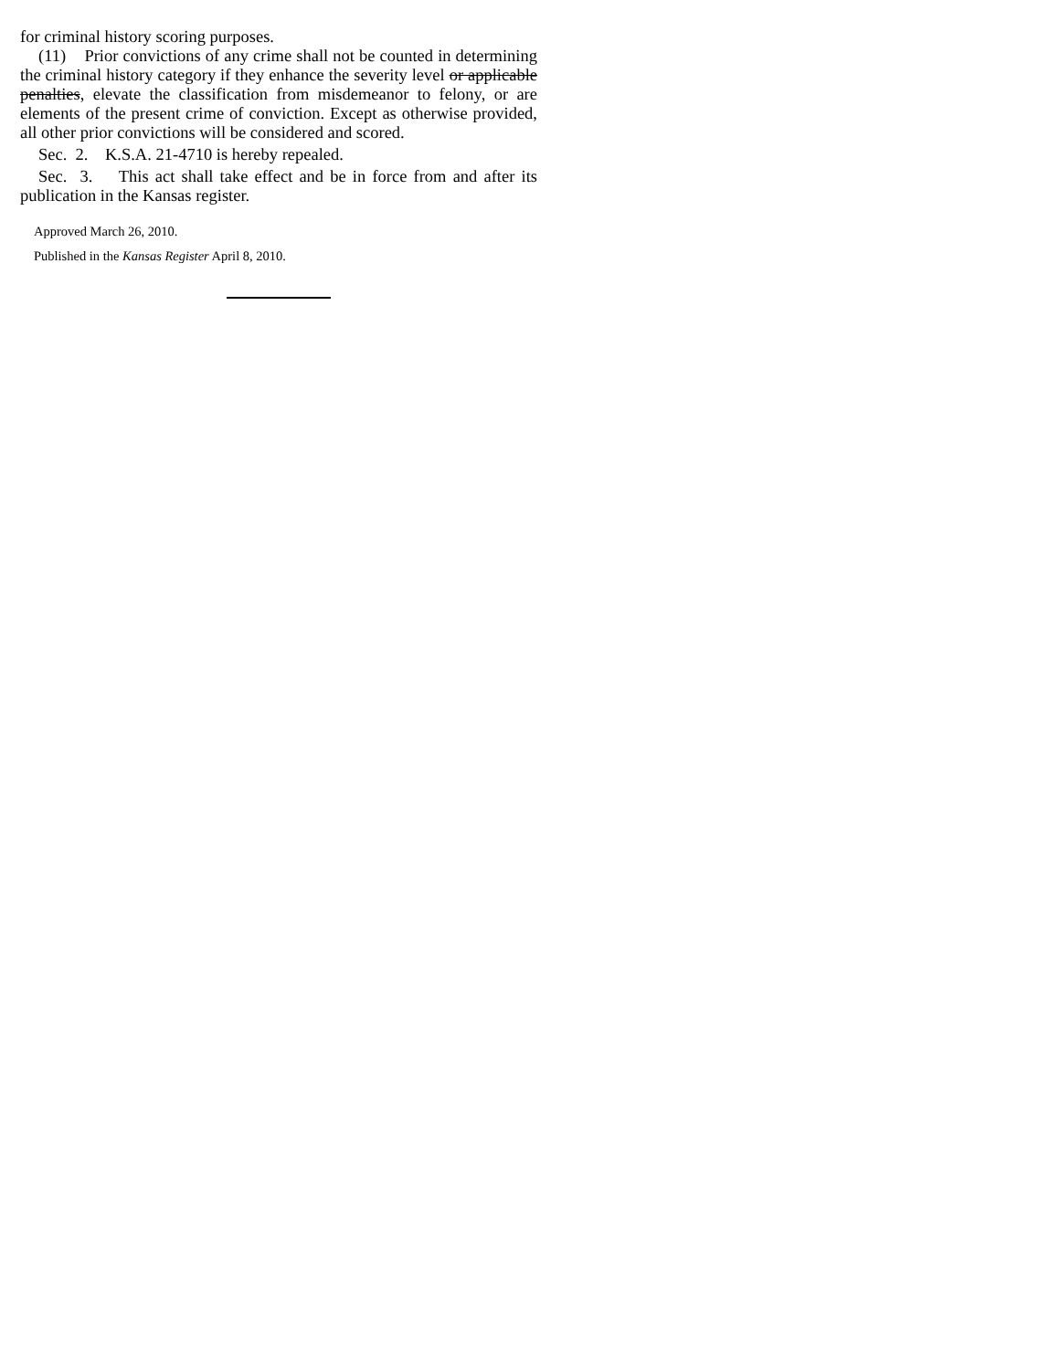for criminal history scoring purposes.
(11) Prior convictions of any crime shall not be counted in determining the criminal history category if they enhance the severity level or applicable penalties, elevate the classification from misdemeanor to felony, or are elements of the present crime of conviction. Except as otherwise provided, all other prior convictions will be considered and scored.
Sec. 2. K.S.A. 21-4710 is hereby repealed.
Sec. 3. This act shall take effect and be in force from and after its publication in the Kansas register.
Approved March 26, 2010.
Published in the Kansas Register April 8, 2010.